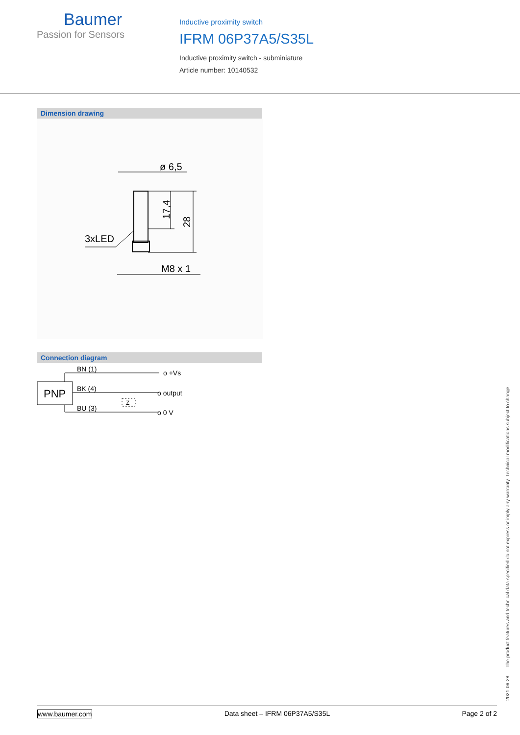Baumer
Passion for Sensors
Inductive proximity switch
IFRM 06P37A5/S35L
Inductive proximity switch - subminiature
Article number: 10140532
Dimension drawing
ø 6,5
17,4
28
3xLED
M8 x 1
Connection diagram
PNP
BN (1)
o +Vs
BK (4)
o output
BU (3)
o 0 V
Z
2021-06-28 The product features and technical data specified do not express or imply any warranty. Technical modifications subject to change.
www.baumer.com Data sheet – IFRM 06P37A5/S35L Page 2 of 2